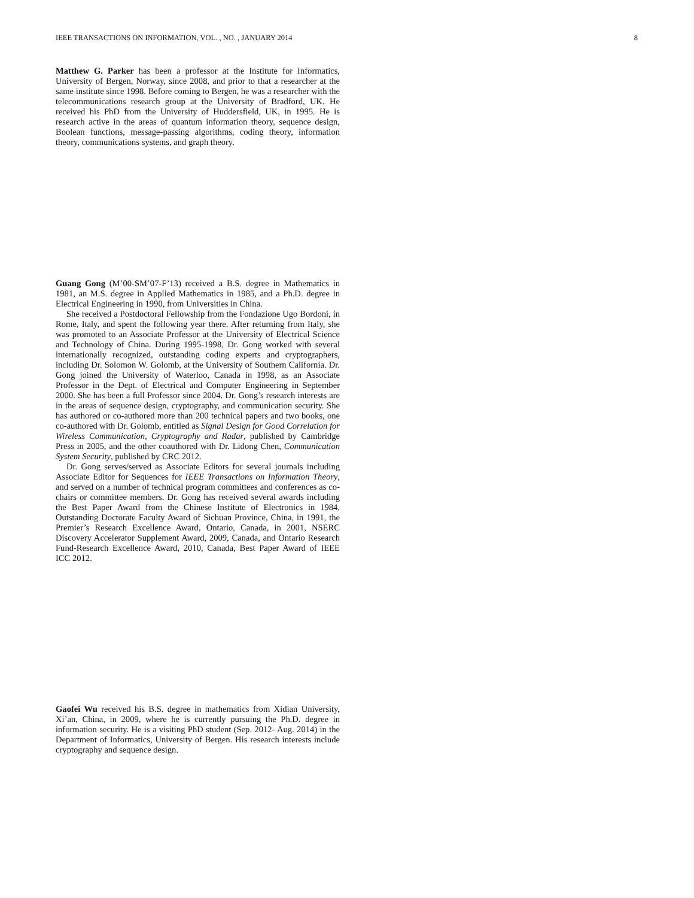IEEE TRANSACTIONS ON INFORMATION, VOL. , NO. , JANUARY 2014 8
Matthew G. Parker has been a professor at the Institute for Informatics, University of Bergen, Norway, since 2008, and prior to that a researcher at the same institute since 1998. Before coming to Bergen, he was a researcher with the telecommunications research group at the University of Bradford, UK. He received his PhD from the University of Huddersfield, UK, in 1995. He is research active in the areas of quantum information theory, sequence design, Boolean functions, message-passing algorithms, coding theory, information theory, communications systems, and graph theory.
Guang Gong (M’00-SM’07-F’13) received a B.S. degree in Mathematics in 1981, an M.S. degree in Applied Mathematics in 1985, and a Ph.D. degree in Electrical Engineering in 1990, from Universities in China.
She received a Postdoctoral Fellowship from the Fondazione Ugo Bordoni, in Rome, Italy, and spent the following year there. After returning from Italy, she was promoted to an Associate Professor at the University of Electrical Science and Technology of China. During 1995-1998, Dr. Gong worked with several internationally recognized, outstanding coding experts and cryptographers, including Dr. Solomon W. Golomb, at the University of Southern California. Dr. Gong joined the University of Waterloo, Canada in 1998, as an Associate Professor in the Dept. of Electrical and Computer Engineering in September 2000. She has been a full Professor since 2004. Dr. Gong’s research interests are in the areas of sequence design, cryptography, and communication security. She has authored or co-authored more than 200 technical papers and two books, one co-authored with Dr. Golomb, entitled as Signal Design for Good Correlation for Wireless Communication, Cryptography and Radar, published by Cambridge Press in 2005, and the other coauthored with Dr. Lidong Chen, Communication System Security, published by CRC 2012.
Dr. Gong serves/served as Associate Editors for several journals including Associate Editor for Sequences for IEEE Transactions on Information Theory, and served on a number of technical program committees and conferences as co-chairs or committee members. Dr. Gong has received several awards including the Best Paper Award from the Chinese Institute of Electronics in 1984, Outstanding Doctorate Faculty Award of Sichuan Province, China, in 1991, the Premier’s Research Excellence Award, Ontario, Canada, in 2001, NSERC Discovery Accelerator Supplement Award, 2009, Canada, and Ontario Research Fund-Research Excellence Award, 2010, Canada, Best Paper Award of IEEE ICC 2012.
Gaofei Wu received his B.S. degree in mathematics from Xidian University, Xi’an, China, in 2009, where he is currently pursuing the Ph.D. degree in information security. He is a visiting PhD student (Sep. 2012- Aug. 2014) in the Department of Informatics, University of Bergen. His research interests include cryptography and sequence design.